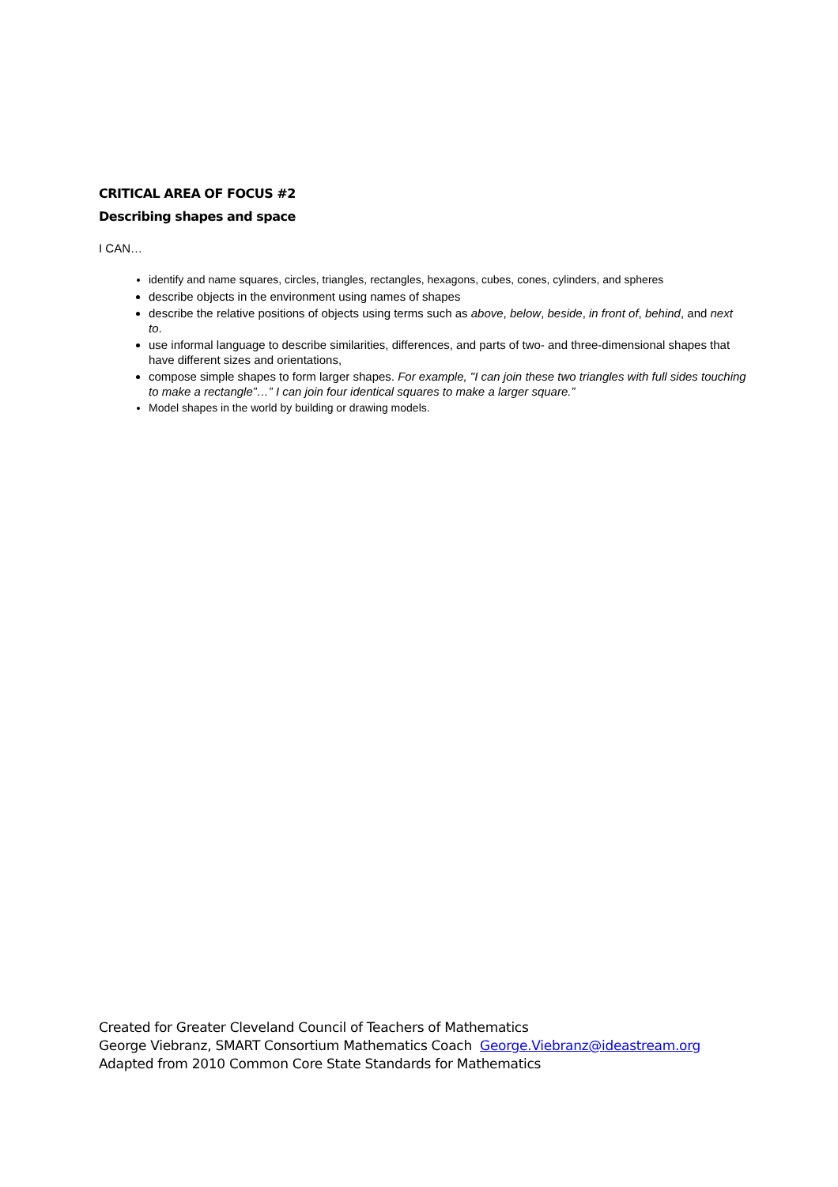CRITICAL AREA OF FOCUS #2
Describing shapes and space
I CAN…
identify and name squares, circles, triangles, rectangles, hexagons, cubes, cones, cylinders, and spheres
describe objects in the environment using names of shapes
describe the relative positions of objects using terms such as above, below, beside, in front of, behind, and next to.
use informal language to describe similarities, differences, and parts of two- and three-dimensional shapes that have different sizes and orientations,
compose simple shapes to form larger shapes. For example, "I can join these two triangles with full sides touching to make a rectangle”…” I can join four identical squares to make a larger square.”
Model shapes in the world by building or drawing models.
Created for Greater Cleveland Council of Teachers of Mathematics
George Viebranz, SMART Consortium Mathematics Coach George.Viebranz@ideastream.org
Adapted from 2010 Common Core State Standards for Mathematics